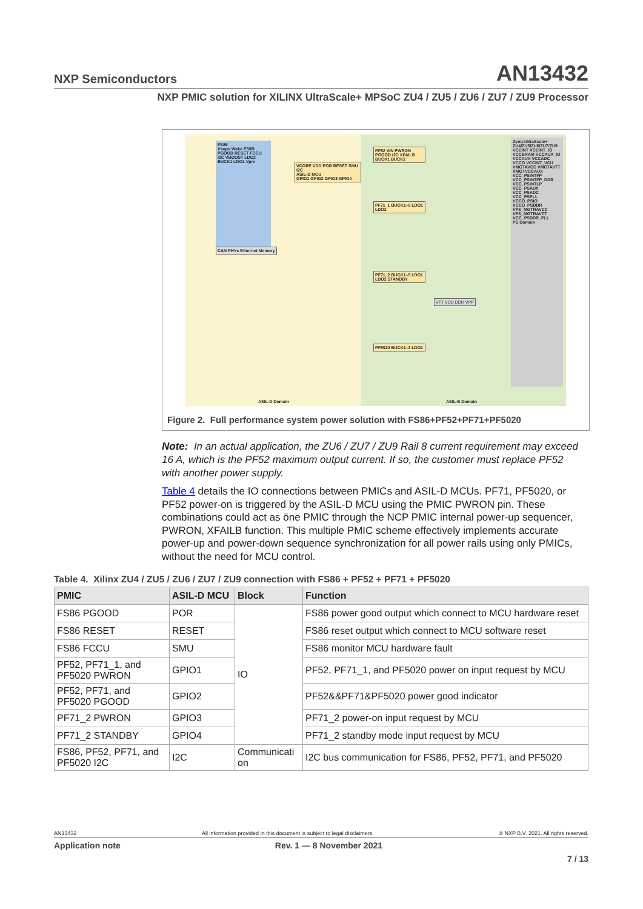NXP Semiconductors AN13432
NXP PMIC solution for XILINX UltraScale+ MPSoC ZU4 / ZU5 / ZU6 / ZU7 / ZU9 Processor
FS86
Vsups Wake FS0B PGOOD RESET FCCU I2C VBOOST LDO2 BUCK1 LDO1 Vpre
VCORE VDD POR RESET SMU I2C
ASIL-D MCU
GPIO1 GPIO2 GPIO3 GPIO4
CAN PHYs Ethernet Memory
ASIL-D Domain
PF52 VIN PWRON PGOOD I2C XFAILB BUCK1 BUCK2
PF71_1 BUCK1–5 LDO1 LDO2
PF71_2 BUCK1–5 LDO1 LDO2 STANDBY
PF5020 BUCK1–3 LDO1
Zynq-UltraScale+ ZU4/ZU5/ZU6/ZU7/ZU9
VCCINT VCCINT_IO VCCBRAM VCCAUX_IO VCCAUX VCCADC VCCO VCCINT_VCU VMGTAVCC VMGTAVTT VMGTVCCAUX VCC_PSINTFP VCC_PSINTFP_DDR VCC_PSINTLP VCC_PSAUX VCC_PSADC VCC_PSPLL VCCO_PSIO VCCO_PSDDR VPS_MGTRAVCC VPS_MGTRAVTT VCC_PSDDR_PLL
PS Domain
VTT VDD DDR VPP
ASIL-B Domain
Figure 2. Full performance system power solution with FS86+PF52+PF71+PF5020
Note: In an actual application, the ZU6 / ZU7 / ZU9 Rail 8 current requirement may exceed 16 A, which is the PF52 maximum output current. If so, the customer must replace PF52 with another power supply.
Table 4 details the IO connections between PMICs and ASIL-D MCUs. PF71, PF5020, or PF52 power-on is triggered by the ASIL-D MCU using the PMIC PWRON pin. These combinations could act as öne PMIC through the NCP PMIC internal power-up sequencer, PWRON, XFAILB function. This multiple PMIC scheme effectively implements accurate power-up and power-down sequence synchronization for all power rails using only PMICs, without the need for MCU control.
Table 4. Xilinx ZU4 / ZU5 / ZU6 / ZU7 / ZU9 connection with FS86 + PF52 + PF71 + PF5020
| PMIC | ASIL-D MCU | Block | Function |
| --- | --- | --- | --- |
| FS86 PGOOD | POR | IO | FS86 power good output which connect to MCU hardware reset |
| FS86 RESET | RESET | | FS86 reset output which connect to MCU software reset |
| FS86 FCCU | SMU | | FS86 monitor MCU hardware fault |
| PF52, PF71_1, and PF5020 PWRON | GPIO1 | | PF52, PF71_1, and PF5020 power on input request by MCU |
| PF52, PF71, and PF5020 PGOOD | GPIO2 | | PF52&&PF71&PF5020 power good indicator |
| PF71_2 PWRON | GPIO3 | | PF71_2 power-on input request by MCU |
| PF71_2 STANDBY | GPIO4 | | PF71_2 standby mode input request by MCU |
| FS86, PF52, PF71, and PF5020 I2C | I2C | Communicati on | I2C bus communication for FS86, PF52, PF71, and PF5020 |
AN13432 All information provided in this document is subject to legal disclaimers. © NXP B.V. 2021. All rights reserved.
Application note Rev. 1 — 8 November 2021
7 / 13